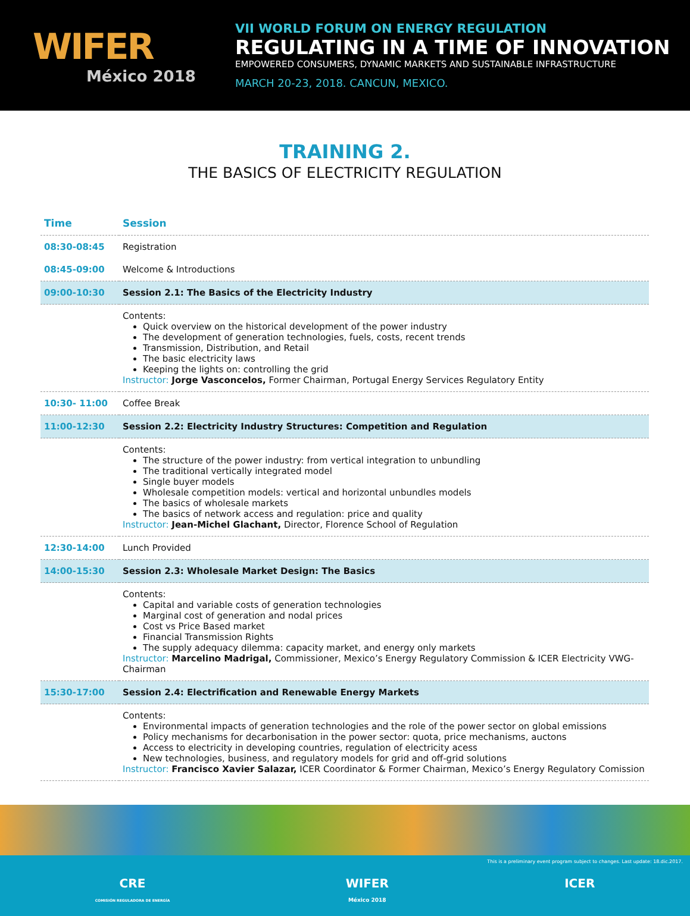WIFER
México 2018
VII WORLD FORUM ON ENERGY REGULATION
REGULATING IN A TIME OF INNOVATION
EMPOWERED CONSUMERS, DYNAMIC MARKETS AND SUSTAINABLE INFRASTRUCTURE
MARCH 20-23, 2018. CANCUN, MEXICO.
TRAINING 2.
THE BASICS OF ELECTRICITY REGULATION
| Time | Session |
| --- | --- |
| 08:30-08:45 | Registration |
| 08:45-09:00 | Welcome & Introductions |
| 09:00-10:30 | Session 2.1: The Basics of the Electricity Industry |
| | Contents: Quick overview on the historical development of the power industry The development of generation technologies, fuels, costs, recent trends Transmission, Distribution, and Retail The basic electricity laws Keeping the lights on: controlling the grid Instructor: Jorge Vasconcelos, Former Chairman, Portugal Energy Services Regulatory Entity |
| 10:30- 11:00 | Coffee Break |
| 11:00-12:30 | Session 2.2: Electricity Industry Structures: Competition and Regulation |
| | Contents: The structure of the power industry: from vertical integration to unbundling The traditional vertically integrated model Single buyer models Wholesale competition models: vertical and horizontal unbundles models The basics of wholesale markets The basics of network access and regulation: price and quality Instructor: Jean-Michel Glachant, Director, Florence School of Regulation |
| 12:30-14:00 | Lunch Provided |
| 14:00-15:30 | Session 2.3: Wholesale Market Design: The Basics |
| | Contents: Capital and variable costs of generation technologies Marginal cost of generation and nodal prices Cost vs Price Based market Financial Transmission Rights The supply adequacy dilemma: capacity market, and energy only markets Instructor: Marcelino Madrigal, Commissioner, Mexico’s Energy Regulatory Commission & ICER Electricity VWG-Chairman |
| 15:30-17:00 | Session 2.4: Electrification and Renewable Energy Markets |
| | Contents: Environmental impacts of generation technologies and the role of the power sector on global emissions Policy mechanisms for decarbonisation in the power sector: quota, price mechanisms, auctons Access to electricity in developing countries, regulation of electricity acess New technologies, business, and regulatory models for grid and off-grid solutions Instructor: Francisco Xavier Salazar, ICER Coordinator & Former Chairman, Mexico’s Energy Regulatory Comission |
This is a preliminary event program subject to changes. Last update: 18.dic.2017.
CRE
COMISIÓN REGULADORA DE ENERGÍA
WIFER
México 2018
ICER